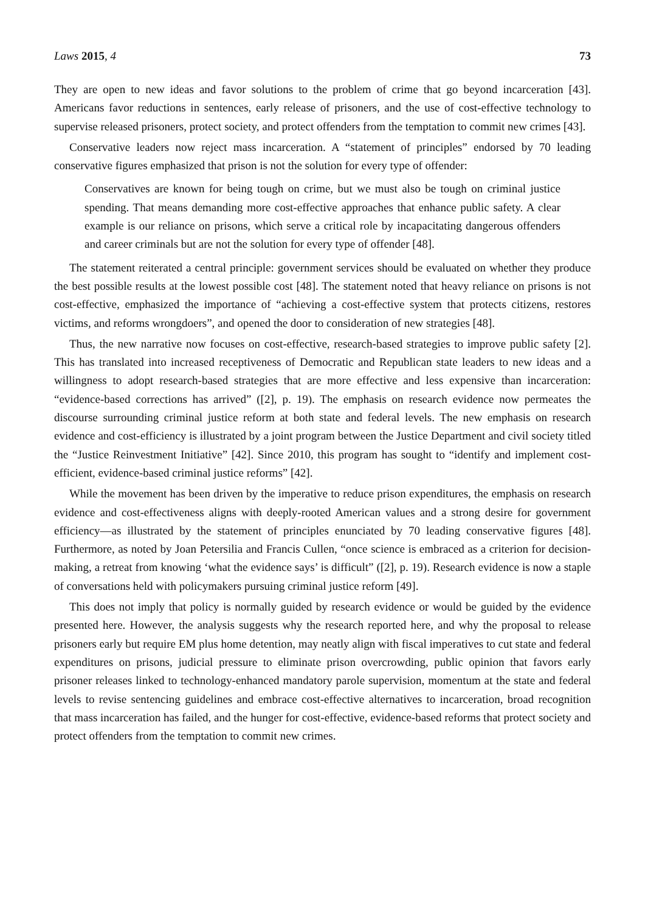Laws 2015, 4 73
They are open to new ideas and favor solutions to the problem of crime that go beyond incarceration [43]. Americans favor reductions in sentences, early release of prisoners, and the use of cost-effective technology to supervise released prisoners, protect society, and protect offenders from the temptation to commit new crimes [43].
Conservative leaders now reject mass incarceration. A “statement of principles” endorsed by 70 leading conservative figures emphasized that prison is not the solution for every type of offender:
Conservatives are known for being tough on crime, but we must also be tough on criminal justice spending. That means demanding more cost-effective approaches that enhance public safety. A clear example is our reliance on prisons, which serve a critical role by incapacitating dangerous offenders and career criminals but are not the solution for every type of offender [48].
The statement reiterated a central principle: government services should be evaluated on whether they produce the best possible results at the lowest possible cost [48]. The statement noted that heavy reliance on prisons is not cost-effective, emphasized the importance of “achieving a cost-effective system that protects citizens, restores victims, and reforms wrongdoers”, and opened the door to consideration of new strategies [48].
Thus, the new narrative now focuses on cost-effective, research-based strategies to improve public safety [2]. This has translated into increased receptiveness of Democratic and Republican state leaders to new ideas and a willingness to adopt research-based strategies that are more effective and less expensive than incarceration: “evidence-based corrections has arrived” ([2], p. 19). The emphasis on research evidence now permeates the discourse surrounding criminal justice reform at both state and federal levels. The new emphasis on research evidence and cost-efficiency is illustrated by a joint program between the Justice Department and civil society titled the “Justice Reinvestment Initiative” [42]. Since 2010, this program has sought to “identify and implement cost-efficient, evidence-based criminal justice reforms” [42].
While the movement has been driven by the imperative to reduce prison expenditures, the emphasis on research evidence and cost-effectiveness aligns with deeply-rooted American values and a strong desire for government efficiency—as illustrated by the statement of principles enunciated by 70 leading conservative figures [48]. Furthermore, as noted by Joan Petersilia and Francis Cullen, “once science is embraced as a criterion for decision-making, a retreat from knowing ‘what the evidence says’ is difficult” ([2], p. 19). Research evidence is now a staple of conversations held with policymakers pursuing criminal justice reform [49].
This does not imply that policy is normally guided by research evidence or would be guided by the evidence presented here. However, the analysis suggests why the research reported here, and why the proposal to release prisoners early but require EM plus home detention, may neatly align with fiscal imperatives to cut state and federal expenditures on prisons, judicial pressure to eliminate prison overcrowding, public opinion that favors early prisoner releases linked to technology-enhanced mandatory parole supervision, momentum at the state and federal levels to revise sentencing guidelines and embrace cost-effective alternatives to incarceration, broad recognition that mass incarceration has failed, and the hunger for cost-effective, evidence-based reforms that protect society and protect offenders from the temptation to commit new crimes.